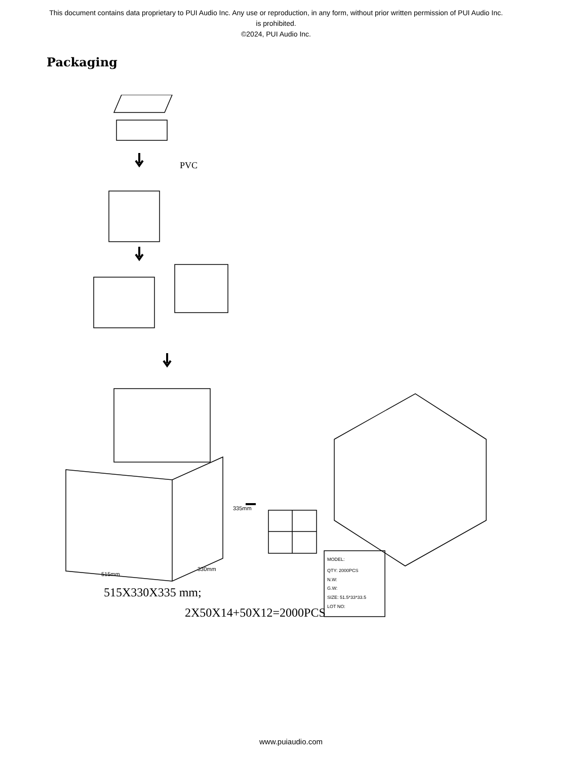This document contains data proprietary to PUI Audio Inc. Any use or reproduction, in any form, without prior written permission of PUI Audio Inc. is prohibited.
©2024, PUI Audio Inc.
Packaging
PVC
515X330X335 mm;
2X50X14+50X12=2000PCS
515mm
330mm
335mm
MODEL:
QTY: 2000PCS
N.W:
G.W:
SIZE: 51.5*33*33.5
LOT NO:
www.puiaudio.com